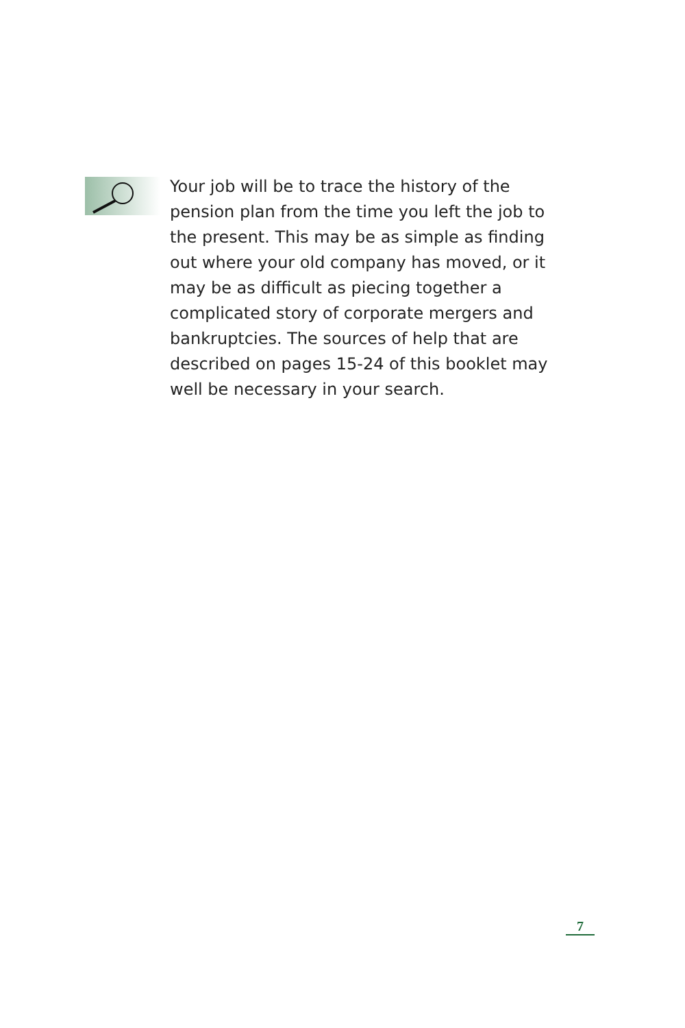Your job will be to trace the history of the pension plan from the time you left the job to the present. This may be as simple as finding out where your old company has moved, or it may be as difficult as piecing together a complicated story of corporate mergers and bankruptcies. The sources of help that are described on pages 15-24 of this booklet may well be necessary in your search.
7